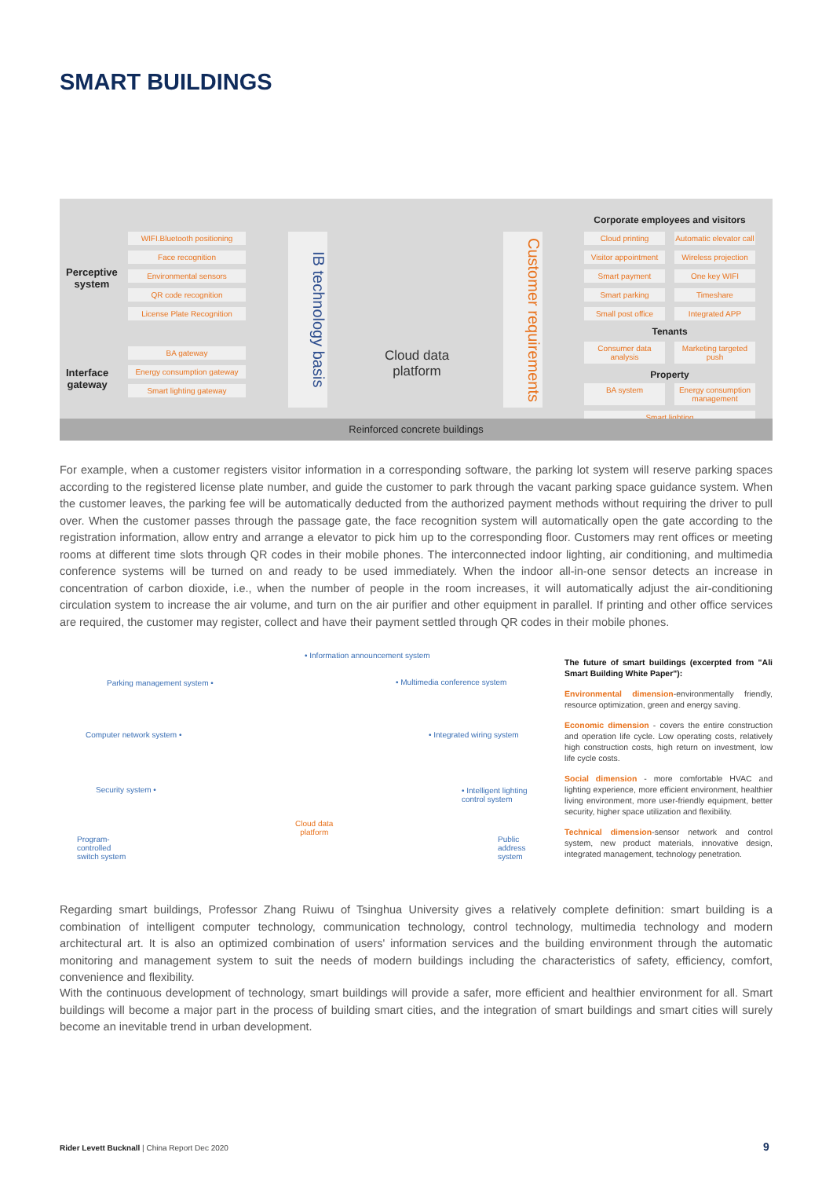SMART BUILDINGS
Perceptive
system
Interface
gateway
WIFI.Bluetooth positioning
Face recognition
Environmental sensors
QR code recognition
License Plate Recognition
BA gateway
Energy consumption gateway
Smart lighting gateway
IB technology basis
Cloud data platform
Customer requirements
Corporate employees and visitors
Cloud printing
Automatic elevator call
Visitor appointment
Wireless projection
Smart payment
One key WIFI
Smart parking
Timeshare
Small post office
Integrated APP
Tenants
Consumer data analysis
Marketing targeted push
Property
BA system
Energy consumption management
Smart lighting
Reinforced concrete buildings
For example, when a customer registers visitor information in a corresponding software, the parking lot system will reserve parking spaces according to the registered license plate number, and guide the customer to park through the vacant parking space guidance system. When the customer leaves, the parking fee will be automatically deducted from the authorized payment methods without requiring the driver to pull over. When the customer passes through the passage gate, the face recognition system will automatically open the gate according to the registration information, allow entry and arrange a elevator to pick him up to the corresponding floor. Customers may rent offices or meeting rooms at different time slots through QR codes in their mobile phones. The interconnected indoor lighting, air conditioning, and multimedia conference systems will be turned on and ready to be used immediately. When the indoor all-in-one sensor detects an increase in concentration of carbon dioxide, i.e., when the number of people in the room increases, it will automatically adjust the air-conditioning circulation system to increase the air volume, and turn on the air purifier and other equipment in parallel. If printing and other office services are required, the customer may register, collect and have their payment settled through QR codes in their mobile phones.
• Information announcement system
Parking management system • • Multimedia conference system
Computer network system • • Integrated wiring system
Security system • • Intelligent lighting
control system
Program-
controlled
switch system
Public
address
system
Cloud data
platform
The future of smart buildings (excerpted from "Ali Smart Building White Paper"):
Environmental dimension-environmentally friendly, resource optimization, green and energy saving.
Economic dimension - covers the entire construction and operation life cycle. Low operating costs, relatively high construction costs, high return on investment, low life cycle costs.
Social dimension - more comfortable HVAC and lighting experience, more efficient environment, healthier living environment, more user-friendly equipment, better security, higher space utilization and flexibility.
Technical dimension-sensor network and control system, new product materials, innovative design, integrated management, technology penetration.
Regarding smart buildings, Professor Zhang Ruiwu of Tsinghua University gives a relatively complete definition: smart building is a combination of intelligent computer technology, communication technology, control technology, multimedia technology and modern architectural art. It is also an optimized combination of users' information services and the building environment through the automatic monitoring and management system to suit the needs of modern buildings including the characteristics of safety, efficiency, comfort, convenience and flexibility.
With the continuous development of technology, smart buildings will provide a safer, more efficient and healthier environment for all. Smart buildings will become a major part in the process of building smart cities, and the integration of smart buildings and smart cities will surely become an inevitable trend in urban development.
Rider Levett Bucknall | China Report Dec 2020
9